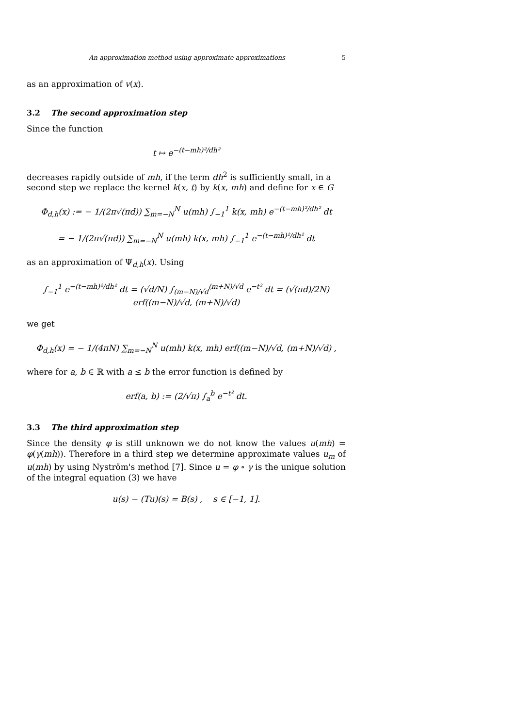An approximation method using approximate approximations 5
as an approximation of v(x).
3.2 The second approximation step
Since the function
t ↦ e<sup>−(t−mh)²/dh²</sup>
decreases rapidly outside of mh, if the term dh<sup>2</sup> is sufficiently small, in a second step we replace the kernel k(x, t) by k(x, mh) and define for x ∈ G
Φ<sub>d,h</sub>(x) := − 1/(2π√(πd)) ∑<sub>m=−N</sub><sup>N</sup> u(mh) ∫<sub>−1</sub><sup>1</sup> k(x, mh) e<sup>−(t−mh)²/dh²</sup> dt
= − 1/(2π√(πd)) ∑<sub>m=−N</sub><sup>N</sup> u(mh) k(x, mh) ∫<sub>−1</sub><sup>1</sup> e<sup>−(t−mh)²/dh²</sup> dt
as an approximation of Ψ<sub>d,h</sub>(x). Using
∫<sub>−1</sub><sup>1</sup> e<sup>−(t−mh)²/dh²</sup> dt = (√d/N) ∫<sub>(m−N)/√d</sub><sup>(m+N)/√d</sup> e<sup>−t²</sup> dt = (√(πd)/2N) erf((m−N)/√d, (m+N)/√d)
we get
Φ<sub>d,h</sub>(x) = − 1/(4πN) ∑<sub>m=−N</sub><sup>N</sup> u(mh) k(x, mh) erf((m−N)/√d, (m+N)/√d) ,
where for a, b ∈ ℝ with a ≤ b the error function is defined by
erf(a, b) := (2/√π) ∫<sub>a</sub><sup>b</sup> e<sup>−t²</sup> dt.
3.3 The third approximation step
Since the density φ is still unknown we do not know the values u(mh) = φ(γ(mh)). Therefore in a third step we determine approximate values u<sub>m</sub> of u(mh) by using Nyström's method [7]. Since u = φ ∘ γ is the unique solution of the integral equation (3) we have
u(s) − (Tu)(s) = B(s) , s ∈ [−1, 1].